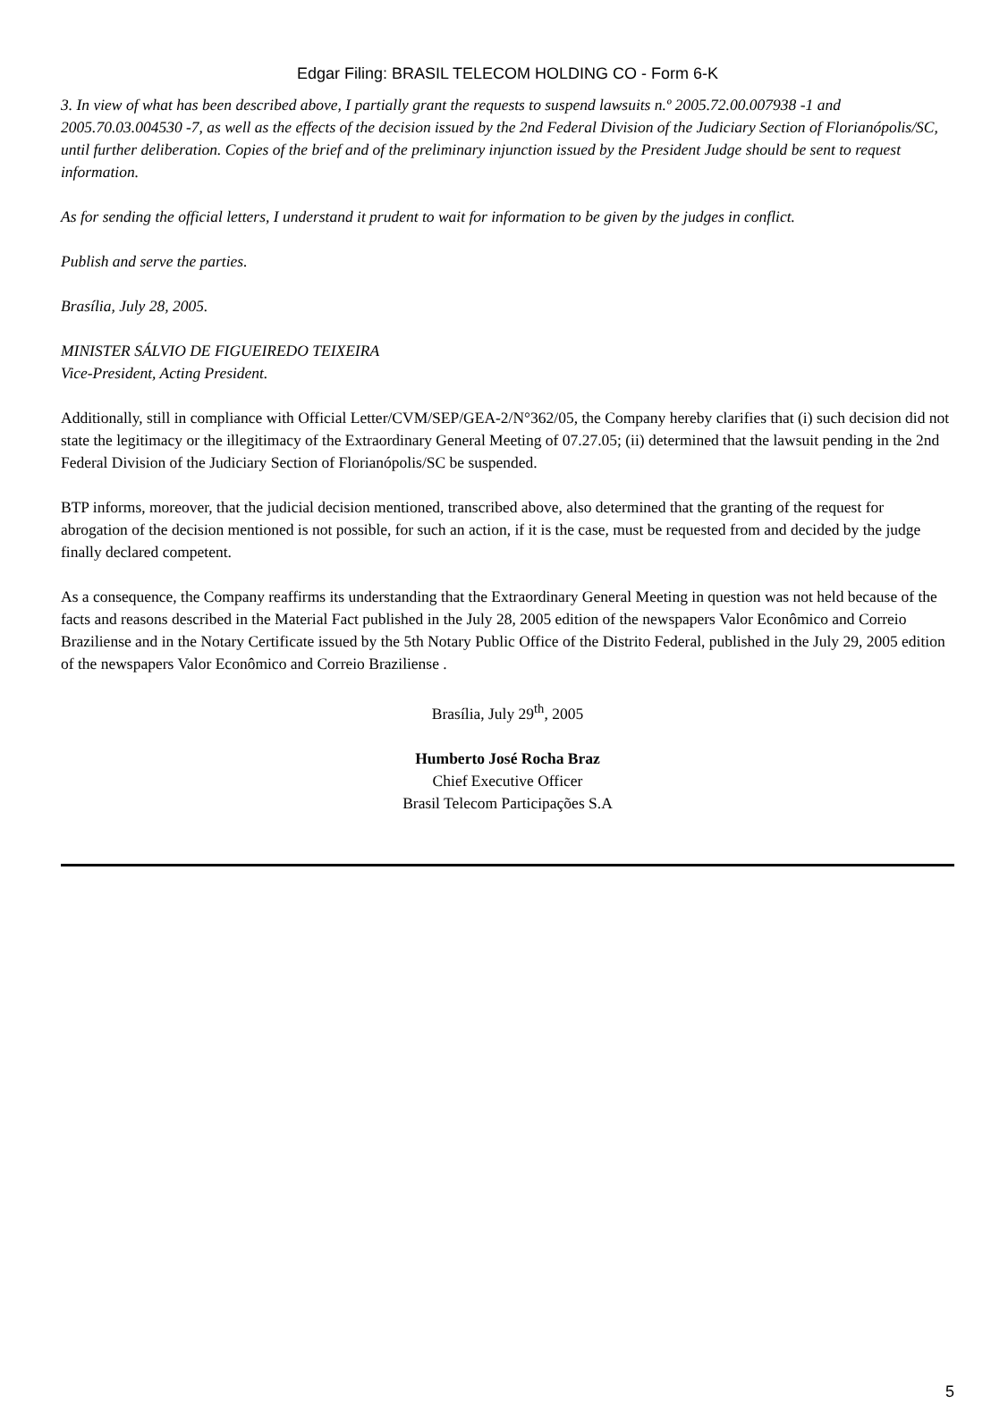Edgar Filing: BRASIL TELECOM HOLDING CO - Form 6-K
3. In view of what has been described above, I partially grant the requests to suspend lawsuits n.º 2005.72.00.007938 -1 and 2005.70.03.004530 -7, as well as the effects of the decision issued by the 2nd Federal Division of the Judiciary Section of Florianópolis/SC, until further deliberation. Copies of the brief and of the preliminary injunction issued by the President Judge should be sent to request information.
As for sending the official letters, I understand it prudent to wait for information to be given by the judges in conflict.
Publish and serve the parties.
Brasília, July 28, 2005.
MINISTER SÁLVIO DE FIGUEIREDO TEIXEIRA
Vice-President, Acting President.
Additionally, still in compliance with Official Letter/CVM/SEP/GEA-2/N°362/05, the Company hereby clarifies that (i) such decision did not state the legitimacy or the illegitimacy of the Extraordinary General Meeting of 07.27.05; (ii) determined that the lawsuit pending in the 2nd Federal Division of the Judiciary Section of Florianópolis/SC be suspended.
BTP informs, moreover, that the judicial decision mentioned, transcribed above, also determined that the granting of the request for abrogation of the decision mentioned is not possible, for such an action, if it is the case, must be requested from and decided by the judge finally declared competent.
As a consequence, the Company reaffirms its understanding that the Extraordinary General Meeting in question was not held because of the facts and reasons described in the Material Fact published in the July 28, 2005 edition of the newspapers Valor Econômico and Correio Braziliense and in the Notary Certificate issued by the 5th Notary Public Office of the Distrito Federal, published in the July 29, 2005 edition of the newspapers Valor Econômico and Correio Braziliense .
Brasília, July 29<sup>th</sup>, 2005
Humberto José Rocha Braz
Chief Executive Officer
Brasil Telecom Participações S.A
5